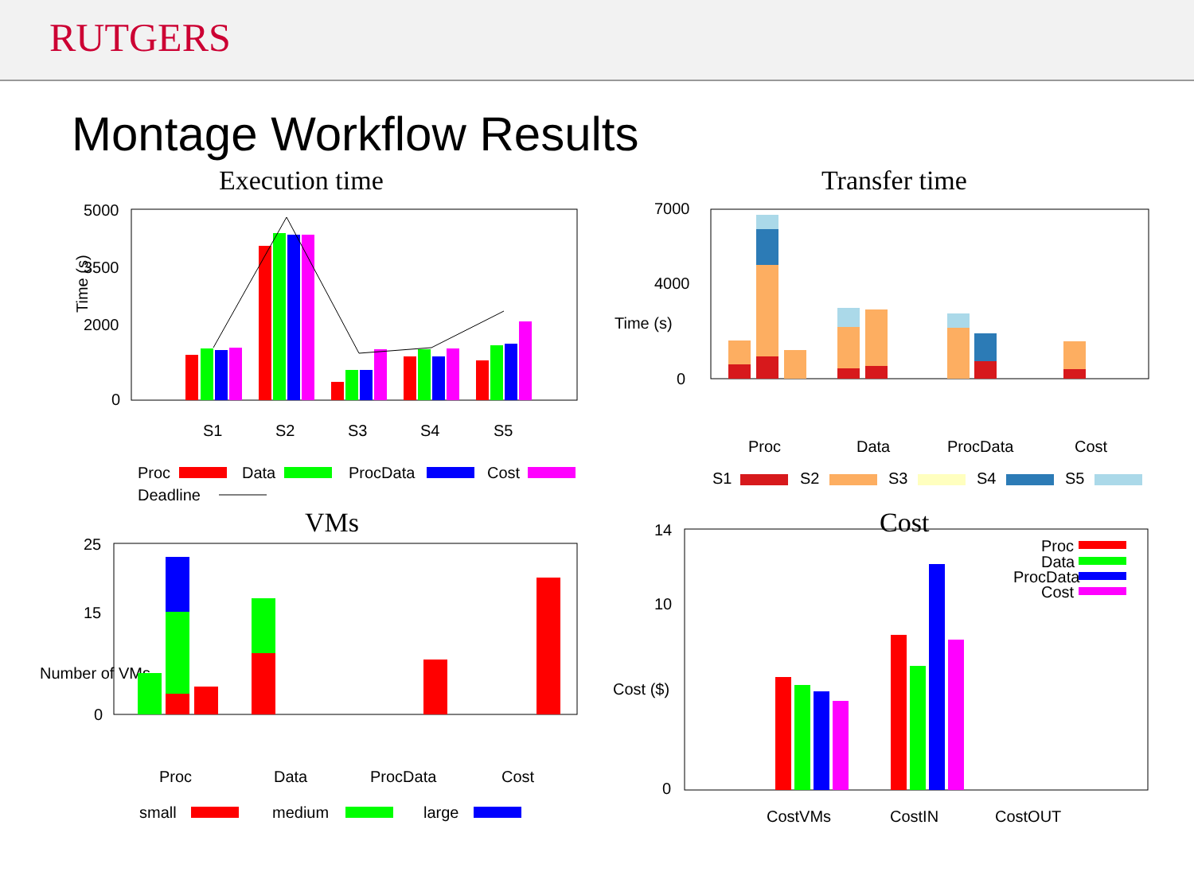RUTGERS
Montage Workflow Results
Execution time
5000
3500
2000
0
Time (s)
S1
S2
S3
S4
S5
Proc
Data
ProcData
Cost
Deadline
Transfer time
7000
4000
0
Time (s)
Proc
Data
ProcData
Cost
S1
S2
S3
S4
S5
VMs
25
15
0
Number of VMs
Proc
Data
ProcData
Cost
small
medium
large
Cost
14
10
0
Cost ($)
Proc
Data
ProcData
Cost
CostVMs
CostIN
CostOUT